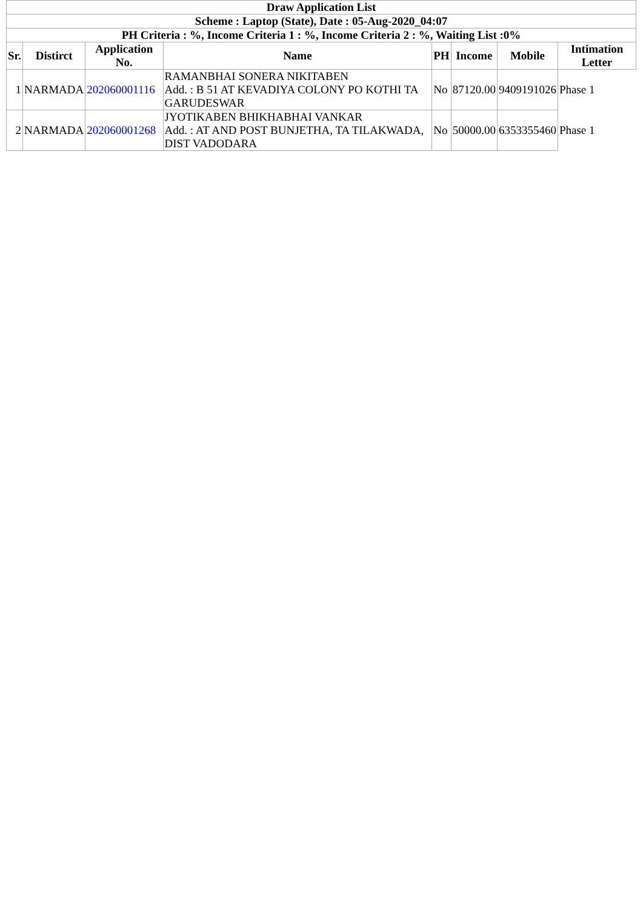| Draw Application List | | | | | | | |
| Scheme : Laptop (State), Date : 05-Aug-2020_04:07 | | | | | | | |
| PH Criteria : %, Income Criteria 1 : %, Income Criteria 2 : %, Waiting List :0% | | | | | | | |
| Sr. | Distirct | Application No. | Name | PH | Income | Mobile | Intimation Letter |
| 1 | NARMADA | 202060001116 | RAMANBHAI SONERA NIKITABEN Add. : B 51 AT KEVADIYA COLONY PO KOTHI TA GARUDESWAR | No | 87120.00 | 9409191026 | Phase 1 |
| 2 | NARMADA | 202060001268 | JYOTIKABEN BHIKHABHAI VANKAR Add. : AT AND POST BUNJETHA, TA TILAKWADA, DIST VADODARA | No | 50000.00 | 6353355460 | Phase 1 |